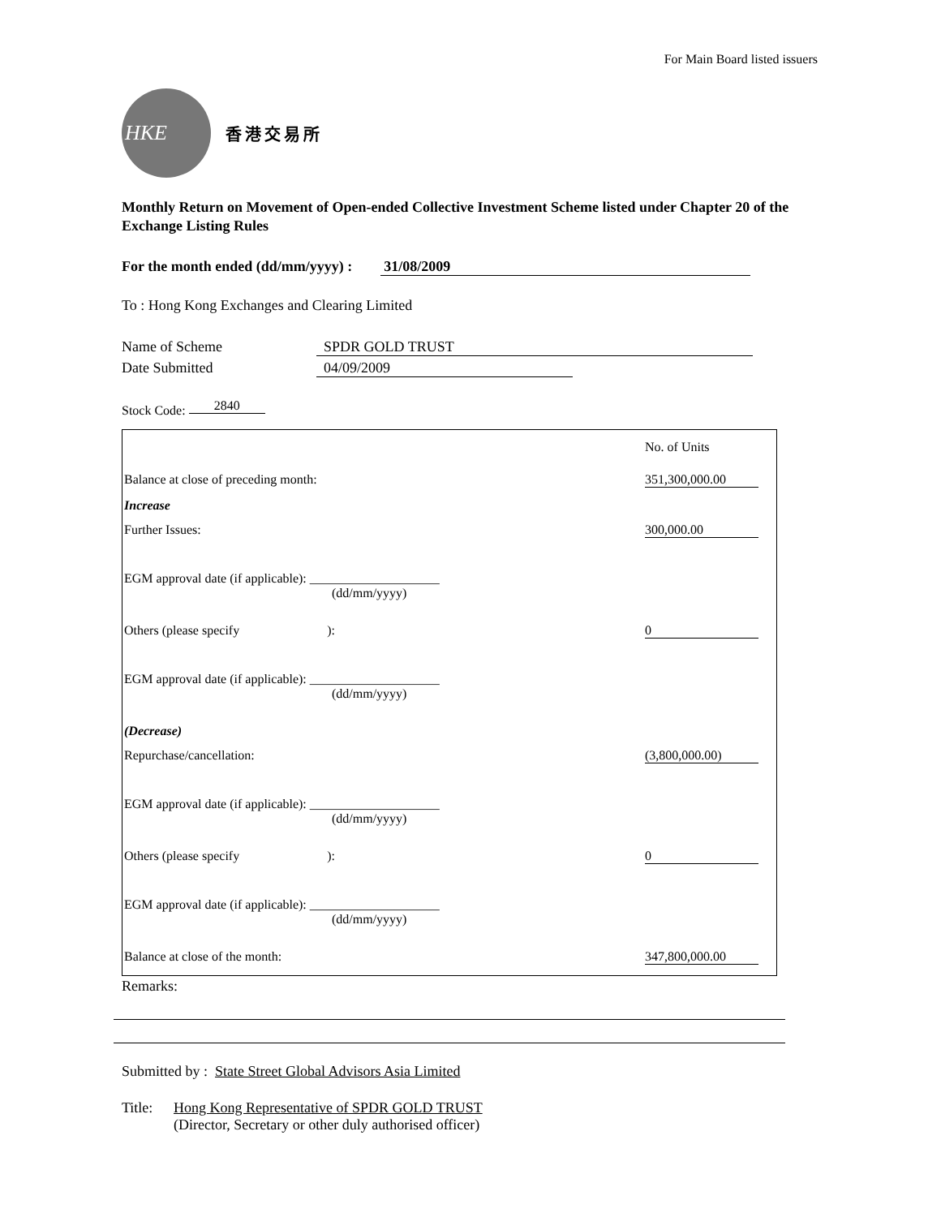For Main Board listed issuers
HKE
香港交易所
Monthly Return on Movement of Open-ended Collective Investment Scheme listed under Chapter 20 of the Exchange Listing Rules
For the month ended (dd/mm/yyyy) : 31/08/2009
To : Hong Kong Exchanges and Clearing Limited
Name of Scheme SPDR GOLD TRUST
Date Submitted 04/09/2009
Stock Code: 2840
| | | No. of Units |
| Balance at close of preceding month: | | 351,300,000.00 |
| Increase | | |
| Further Issues: | | 300,000.00 |
| EGM approval date (if applicable): ____________________ (dd/mm/yyyy) | | |
| Others (please specify ): | | 0 |
| EGM approval date (if applicable): ____________________ (dd/mm/yyyy) | | |
| (Decrease) | | |
| Repurchase/cancellation: | | (3,800,000.00) |
| EGM approval date (if applicable): ____________________ (dd/mm/yyyy) | | |
| Others (please specify ): | | 0 |
| EGM approval date (if applicable): ____________________ (dd/mm/yyyy) | | |
| Balance at close of the month: | | 347,800,000.00 |
Remarks:
Submitted by : State Street Global Advisors Asia Limited
Title: Hong Kong Representative of SPDR GOLD TRUST
(Director, Secretary or other duly authorised officer)